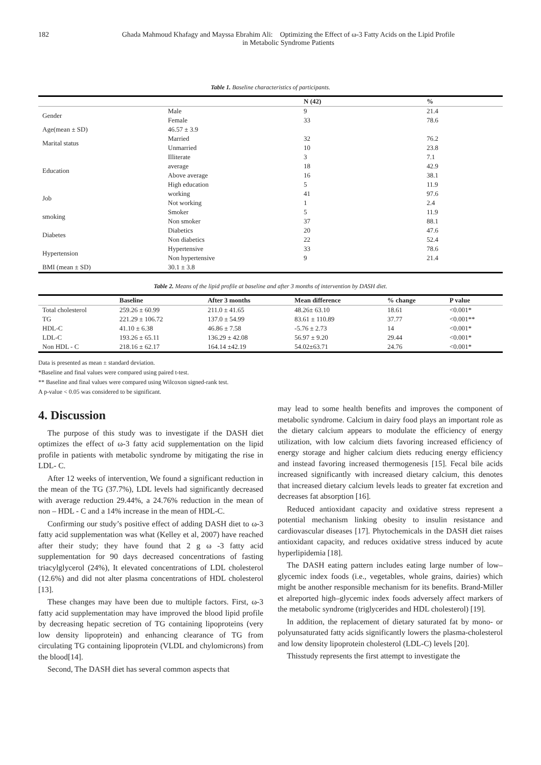182 Ghada Mahmoud Khafagy and Mayssa Ebrahim Ali: Optimizing the Effect of ω-3 Fatty Acids on the Lipid Profile in Metabolic Syndrome Patients
Table 1. Baseline characteristics of participants.
| | | N (42) | % |
| --- | --- | --- | --- |
| Gender | Male | 9 | 21.4 |
| | Female | 33 | 78.6 |
| Age(mean ± SD) | 46.57 ± 3.9 | | |
| Marital status | Married | 32 | 76.2 |
| | Unmarried | 10 | 23.8 |
| Education | Illiterate | 3 | 7.1 |
| | average | 18 | 42.9 |
| | Above average | 16 | 38.1 |
| | High education | 5 | 11.9 |
| Job | working | 41 | 97.6 |
| | Not working | 1 | 2.4 |
| smoking | Smoker | 5 | 11.9 |
| | Non smoker | 37 | 88.1 |
| Diabetes | Diabetics | 20 | 47.6 |
| | Non diabetics | 22 | 52.4 |
| Hypertension | Hypertensive | 33 | 78.6 |
| | Non hypertensive | 9 | 21.4 |
| BMI (mean ± SD) | 30.1 ± 3.8 | | |
Table 2. Means of the lipid profile at baseline and after 3 months of intervention by DASH diet.
| | Baseline | After 3 months | Mean difference | % change | P value |
| --- | --- | --- | --- | --- | --- |
| Total cholesterol | 259.26 ± 60.99 | 211.0 ± 41.65 | 48.26± 63.10 | 18.61 | <0.001* |
| TG | 221.29 ± 106.72 | 137.0 ± 54.99 | 83.61 ± 110.89 | 37.77 | <0.001** |
| HDL-C | 41.10 ± 6.38 | 46.86 ± 7.58 | -5.76 ± 2.73 | 14 | <0.001* |
| LDL-C | 193.26 ± 65.11 | 136.29 ± 42.08 | 56.97 ± 9.20 | 29.44 | <0.001* |
| Non HDL - C | 218.16 ± 62.17 | 164.14 ±42.19 | 54.02±63.71 | 24.76 | <0.001* |
Data is presented as mean ± standard deviation.
*Baseline and final values were compared using paired t-test.
** Baseline and final values were compared using Wilcoxon signed-rank test.
A p-value < 0.05 was considered to be significant.
4. Discussion
The purpose of this study was to investigate if the DASH diet optimizes the effect of ω-3 fatty acid supplementation on the lipid profile in patients with metabolic syndrome by mitigating the rise in LDL- C.
After 12 weeks of intervention, We found a significant reduction in the mean of the TG (37.7%), LDL levels had significantly decreased with average reduction 29.44%, a 24.76% reduction in the mean of non – HDL - C and a 14% increase in the mean of HDL-C.
Confirming our study’s positive effect of adding DASH diet to ω-3 fatty acid supplementation was what (Kelley et al, 2007) have reached after their study; they have found that 2 g ω -3 fatty acid supplementation for 90 days decreased concentrations of fasting triacylglycerol (24%), It elevated concentrations of LDL cholesterol (12.6%) and did not alter plasma concentrations of HDL cholesterol [13].
These changes may have been due to multiple factors. First, ω-3 fatty acid supplementation may have improved the blood lipid profile by decreasing hepatic secretion of TG containing lipoproteins (very low density lipoprotein) and enhancing clearance of TG from circulating TG containing lipoprotein (VLDL and chylomicrons) from the blood[14].
Second, The DASH diet has several common aspects that
may lead to some health benefits and improves the component of metabolic syndrome. Calcium in dairy food plays an important role as the dietary calcium appears to modulate the efficiency of energy utilization, with low calcium diets favoring increased efficiency of energy storage and higher calcium diets reducing energy efficiency and instead favoring increased thermogenesis [15]. Fecal bile acids increased significantly with increased dietary calcium, this denotes that increased dietary calcium levels leads to greater fat excretion and decreases fat absorption [16].
Reduced antioxidant capacity and oxidative stress represent a potential mechanism linking obesity to insulin resistance and cardiovascular diseases [17]. Phytochemicals in the DASH diet raises antioxidant capacity, and reduces oxidative stress induced by acute hyperlipidemia [18].
The DASH eating pattern includes eating large number of low–glycemic index foods (i.e., vegetables, whole grains, dairies) which might be another responsible mechanism for its benefits. Brand-Miller et alreported high–glycemic index foods adversely affect markers of the metabolic syndrome (triglycerides and HDL cholesterol) [19].
In addition, the replacement of dietary saturated fat by mono- or polyunsaturated fatty acids significantly lowers the plasma-cholesterol and low density lipoprotein cholesterol (LDL-C) levels [20].
Thisstudy represents the first attempt to investigate the